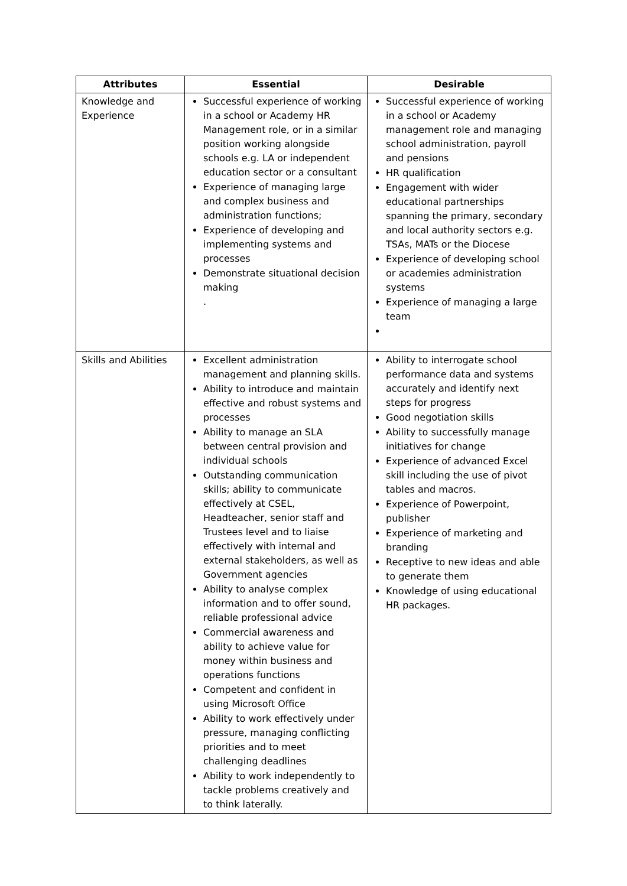| Attributes | Essential | Desirable |
| --- | --- | --- |
| Knowledge and Experience | Successful experience of working in a school or Academy HR Management role, or in a similar position working alongside schools e.g. LA or independent education sector or a consultant Experience of managing large and complex business and administration functions; Experience of developing and implementing systems and processes Demonstrate situational decision making . | Successful experience of working in a school or Academy management role and managing school administration, payroll and pensions HR qualification Engagement with wider educational partnerships spanning the primary, secondary and local authority sectors e.g. TSAs, MATs or the Diocese Experience of developing school or academies administration systems Experience of managing a large team |
| Skills and Abilities | Excellent administration management and planning skills. Ability to introduce and maintain effective and robust systems and processes Ability to manage an SLA between central provision and individual schools Outstanding communication skills; ability to communicate effectively at CSEL, Headteacher, senior staff and Trustees level and to liaise effectively with internal and external stakeholders, as well as Government agencies Ability to analyse complex information and to offer sound, reliable professional advice Commercial awareness and ability to achieve value for money within business and operations functions Competent and confident in using Microsoft Office Ability to work effectively under pressure, managing conflicting priorities and to meet challenging deadlines Ability to work independently to tackle problems creatively and to think laterally. | Ability to interrogate school performance data and systems accurately and identify next steps for progress Good negotiation skills Ability to successfully manage initiatives for change Experience of advanced Excel skill including the use of pivot tables and macros. Experience of Powerpoint, publisher Experience of marketing and branding Receptive to new ideas and able to generate them Knowledge of using educational HR packages. |